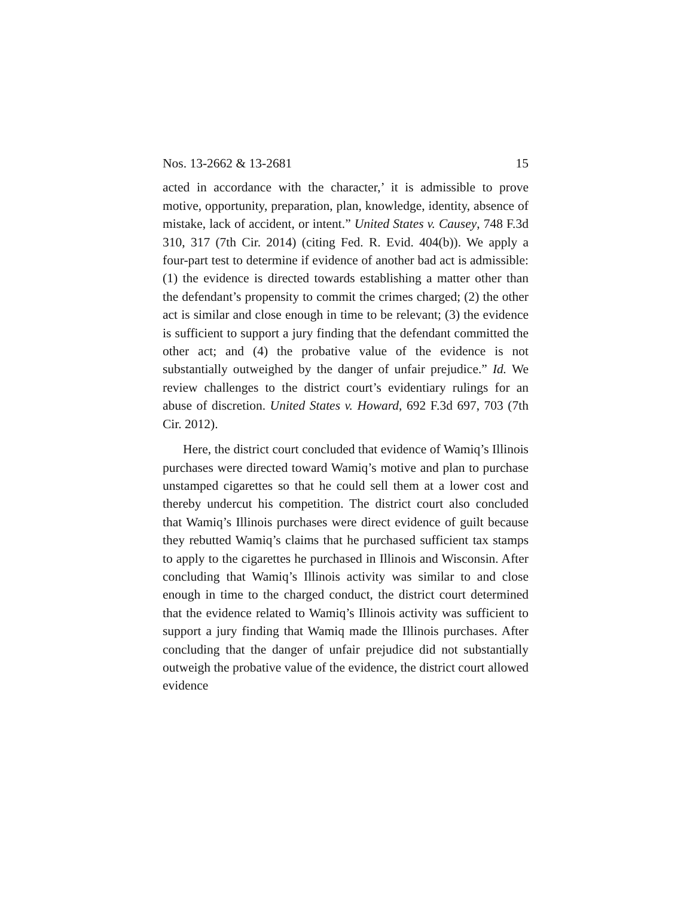Nos. 13-2662 & 13-2681 15
acted in accordance with the character,’ it is admissible to prove motive, opportunity, preparation, plan, knowledge, identity, absence of mistake, lack of accident, or intent.” United States v. Causey, 748 F.3d 310, 317 (7th Cir. 2014) (citing Fed. R. Evid. 404(b)). We apply a four-part test to determine if evidence of another bad act is admissible: (1) the evidence is directed towards establishing a matter other than the defendant’s propensity to commit the crimes charged; (2) the other act is similar and close enough in time to be relevant; (3) the evidence is sufficient to support a jury finding that the defendant committed the other act; and (4) the probative value of the evidence is not substantially outweighed by the danger of unfair prejudice.” Id. We review challenges to the district court’s evidentiary rulings for an abuse of discretion. United States v. Howard, 692 F.3d 697, 703 (7th Cir. 2012).
Here, the district court concluded that evidence of Wamiq’s Illinois purchases were directed toward Wamiq’s motive and plan to purchase unstamped cigarettes so that he could sell them at a lower cost and thereby undercut his competition. The district court also concluded that Wamiq’s Illinois purchases were direct evidence of guilt because they rebutted Wamiq’s claims that he purchased sufficient tax stamps to apply to the cigarettes he purchased in Illinois and Wisconsin. After concluding that Wamiq’s Illinois activity was similar to and close enough in time to the charged conduct, the district court determined that the evidence related to Wamiq’s Illinois activity was sufficient to support a jury finding that Wamiq made the Illinois purchases. After concluding that the danger of unfair prejudice did not substantially outweigh the probative value of the evidence, the district court allowed evidence